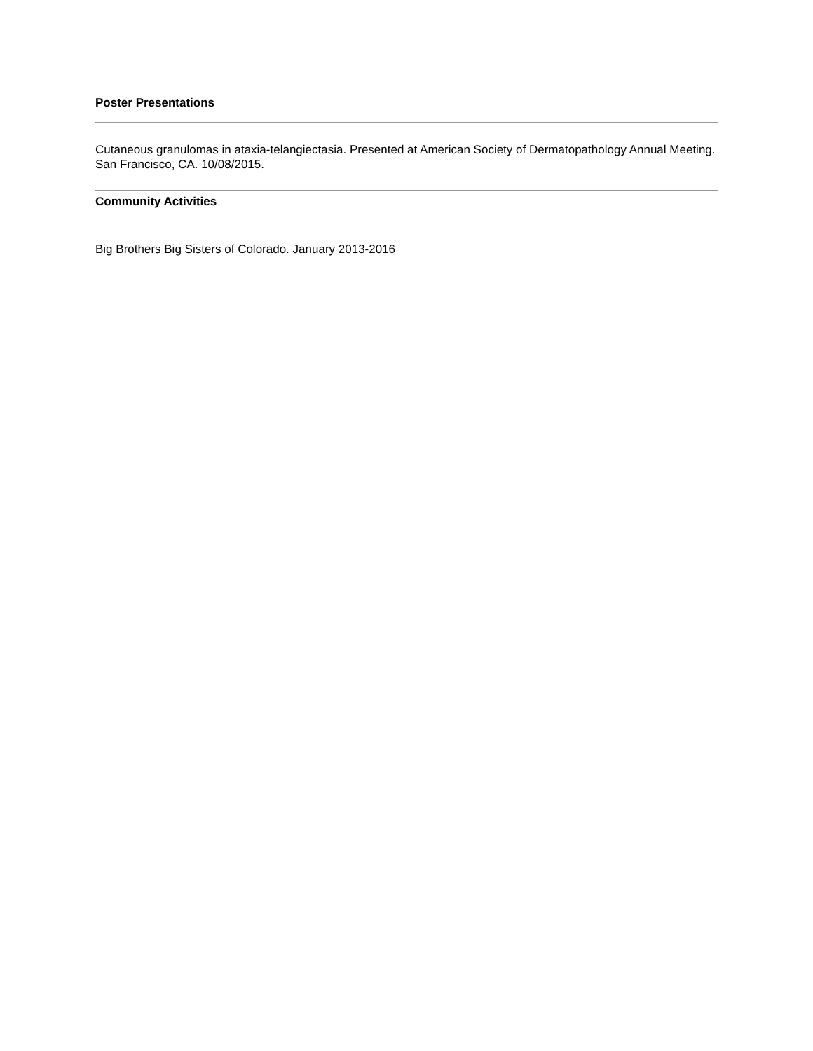Poster Presentations
Cutaneous granulomas in ataxia-telangiectasia. Presented at American Society of Dermatopathology Annual Meeting. San Francisco, CA. 10/08/2015.
Community Activities
Big Brothers Big Sisters of Colorado. January 2013-2016